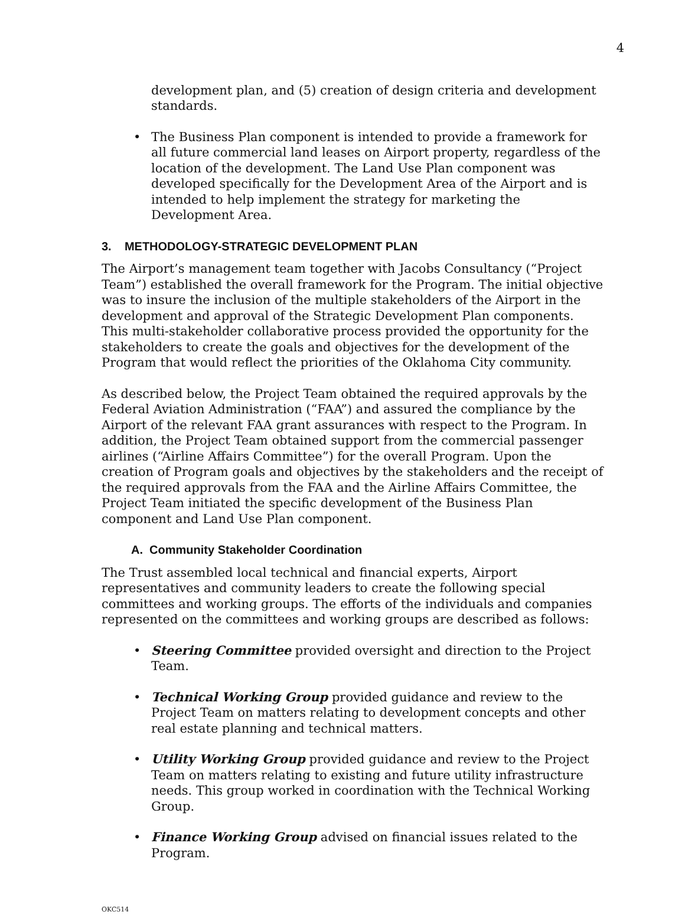4
development plan, and (5) creation of design criteria and development standards.
• The Business Plan component is intended to provide a framework for all future commercial land leases on Airport property, regardless of the location of the development. The Land Use Plan component was developed specifically for the Development Area of the Airport and is intended to help implement the strategy for marketing the Development Area.
3. METHODOLOGY-STRATEGIC DEVELOPMENT PLAN
The Airport’s management team together with Jacobs Consultancy (“Project Team”) established the overall framework for the Program. The initial objective was to insure the inclusion of the multiple stakeholders of the Airport in the development and approval of the Strategic Development Plan components. This multi-stakeholder collaborative process provided the opportunity for the stakeholders to create the goals and objectives for the development of the Program that would reflect the priorities of the Oklahoma City community.
As described below, the Project Team obtained the required approvals by the Federal Aviation Administration (“FAA”) and assured the compliance by the Airport of the relevant FAA grant assurances with respect to the Program. In addition, the Project Team obtained support from the commercial passenger airlines (“Airline Affairs Committee”) for the overall Program. Upon the creation of Program goals and objectives by the stakeholders and the receipt of the required approvals from the FAA and the Airline Affairs Committee, the Project Team initiated the specific development of the Business Plan component and Land Use Plan component.
A. Community Stakeholder Coordination
The Trust assembled local technical and financial experts, Airport representatives and community leaders to create the following special committees and working groups. The efforts of the individuals and companies represented on the committees and working groups are described as follows:
• Steering Committee provided oversight and direction to the Project Team.
• Technical Working Group provided guidance and review to the Project Team on matters relating to development concepts and other real estate planning and technical matters.
• Utility Working Group provided guidance and review to the Project Team on matters relating to existing and future utility infrastructure needs. This group worked in coordination with the Technical Working Group.
• Finance Working Group advised on financial issues related to the Program.
OKC514